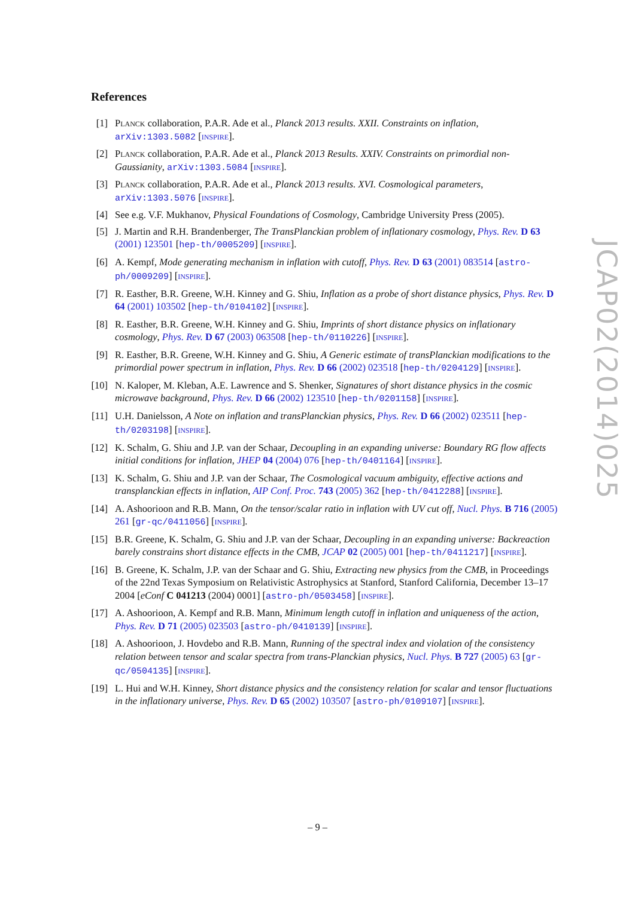References
[1] Planck collaboration, P.A.R. Ade et al., Planck 2013 results. XXII. Constraints on inflation, arXiv:1303.5082 [inspire].
[2] Planck collaboration, P.A.R. Ade et al., Planck 2013 Results. XXIV. Constraints on primordial non-Gaussianity, arXiv:1303.5084 [inspire].
[3] Planck collaboration, P.A.R. Ade et al., Planck 2013 results. XVI. Cosmological parameters, arXiv:1303.5076 [inspire].
[4] See e.g. V.F. Mukhanov, Physical Foundations of Cosmology, Cambridge University Press (2005).
[5] J. Martin and R.H. Brandenberger, The TransPlanckian problem of inflationary cosmology, Phys. Rev. D 63 (2001) 123501 [hep-th/0005209] [inspire].
[6] A. Kempf, Mode generating mechanism in inflation with cutoff, Phys. Rev. D 63 (2001) 083514 [astro-ph/0009209] [inspire].
[7] R. Easther, B.R. Greene, W.H. Kinney and G. Shiu, Inflation as a probe of short distance physics, Phys. Rev. D 64 (2001) 103502 [hep-th/0104102] [inspire].
[8] R. Easther, B.R. Greene, W.H. Kinney and G. Shiu, Imprints of short distance physics on inflationary cosmology, Phys. Rev. D 67 (2003) 063508 [hep-th/0110226] [inspire].
[9] R. Easther, B.R. Greene, W.H. Kinney and G. Shiu, A Generic estimate of transPlanckian modifications to the primordial power spectrum in inflation, Phys. Rev. D 66 (2002) 023518 [hep-th/0204129] [inspire].
[10] N. Kaloper, M. Kleban, A.E. Lawrence and S. Shenker, Signatures of short distance physics in the cosmic microwave background, Phys. Rev. D 66 (2002) 123510 [hep-th/0201158] [inspire].
[11] U.H. Danielsson, A Note on inflation and transPlanckian physics, Phys. Rev. D 66 (2002) 023511 [hep-th/0203198] [inspire].
[12] K. Schalm, G. Shiu and J.P. van der Schaar, Decoupling in an expanding universe: Boundary RG flow affects initial conditions for inflation, JHEP 04 (2004) 076 [hep-th/0401164] [inspire].
[13] K. Schalm, G. Shiu and J.P. van der Schaar, The Cosmological vacuum ambiguity, effective actions and transplanckian effects in inflation, AIP Conf. Proc. 743 (2005) 362 [hep-th/0412288] [inspire].
[14] A. Ashoorioon and R.B. Mann, On the tensor/scalar ratio in inflation with UV cut off, Nucl. Phys. B 716 (2005) 261 [gr-qc/0411056] [inspire].
[15] B.R. Greene, K. Schalm, G. Shiu and J.P. van der Schaar, Decoupling in an expanding universe: Backreaction barely constrains short distance effects in the CMB, JCAP 02 (2005) 001 [hep-th/0411217] [inspire].
[16] B. Greene, K. Schalm, J.P. van der Schaar and G. Shiu, Extracting new physics from the CMB, in Proceedings of the 22nd Texas Symposium on Relativistic Astrophysics at Stanford, Stanford California, December 13–17 2004 [eConf C 041213 (2004) 0001] [astro-ph/0503458] [inspire].
[17] A. Ashoorioon, A. Kempf and R.B. Mann, Minimum length cutoff in inflation and uniqueness of the action, Phys. Rev. D 71 (2005) 023503 [astro-ph/0410139] [inspire].
[18] A. Ashoorioon, J. Hovdebo and R.B. Mann, Running of the spectral index and violation of the consistency relation between tensor and scalar spectra from trans-Planckian physics, Nucl. Phys. B 727 (2005) 63 [gr-qc/0504135] [inspire].
[19] L. Hui and W.H. Kinney, Short distance physics and the consistency relation for scalar and tensor fluctuations in the inflationary universe, Phys. Rev. D 65 (2002) 103507 [astro-ph/0109107] [inspire].
JCAP02(2014)025
– 9 –